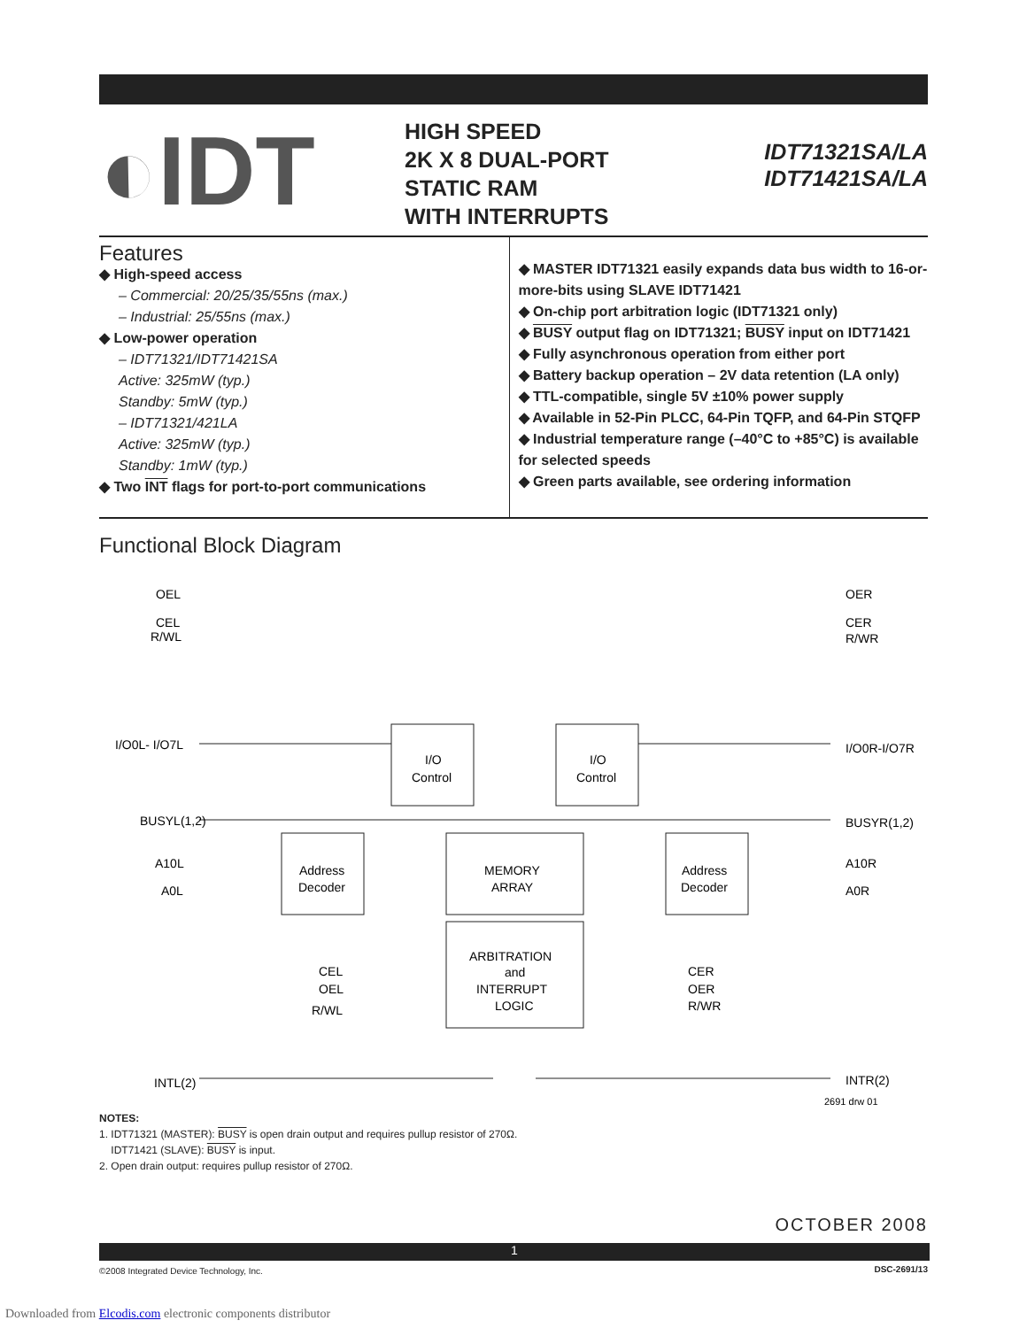◐IDT
HIGH SPEED
2K X 8 DUAL-PORT
STATIC RAM
WITH INTERRUPTS
IDT71321SA/LA
IDT71421SA/LA
Features
◆ High-speed access
– Commercial: 20/25/35/55ns (max.)
– Industrial: 25/55ns (max.)
◆ Low-power operation
– IDT71321/IDT71421SA
Active: 325mW (typ.)
Standby: 5mW (typ.)
– IDT71321/421LA
Active: 325mW (typ.)
Standby: 1mW (typ.)
◆ Two INT flags for port-to-port communications
◆ MASTER IDT71321 easily expands data bus width to 16-or-more-bits using SLAVE IDT71421
◆ On-chip port arbitration logic (IDT71321 only)
◆ BUSY output flag on IDT71321; BUSY input on IDT71421
◆ Fully asynchronous operation from either port
◆ Battery backup operation – 2V data retention (LA only)
◆ TTL-compatible, single 5V ±10% power supply
◆ Available in 52-Pin PLCC, 64-Pin TQFP, and 64-Pin STQFP
◆ Industrial temperature range (–40°C to +85°C) is available for selected speeds
◆ Green parts available, see ordering information
Functional Block Diagram
OEL
CEL
R/WL
OER
CER
R/WR
I/O0L- I/O7L
I/O0R-I/O7R
I/O
Control
I/O
Control
BUSYL(1,2)
BUSYR(1,2)
A10L
A0L
A10R
A0R
Address
Decoder
MEMORY
ARRAY
Address
Decoder
ARBITRATION
and
INTERRUPT
LOGIC
CEL
OEL
R/WL
CER
OER
R/WR
INTL(2)
INTR(2)
2691 drw 01
NOTES:
1. IDT71321 (MASTER): BUSY is open drain output and requires pullup resistor of 270Ω.
IDT71421 (SLAVE): BUSY is input.
2. Open drain output: requires pullup resistor of 270Ω.
OCTOBER 2008
1
©2008 Integrated Device Technology, Inc.
DSC-2691/13
Downloaded from Elcodis.com electronic components distributor